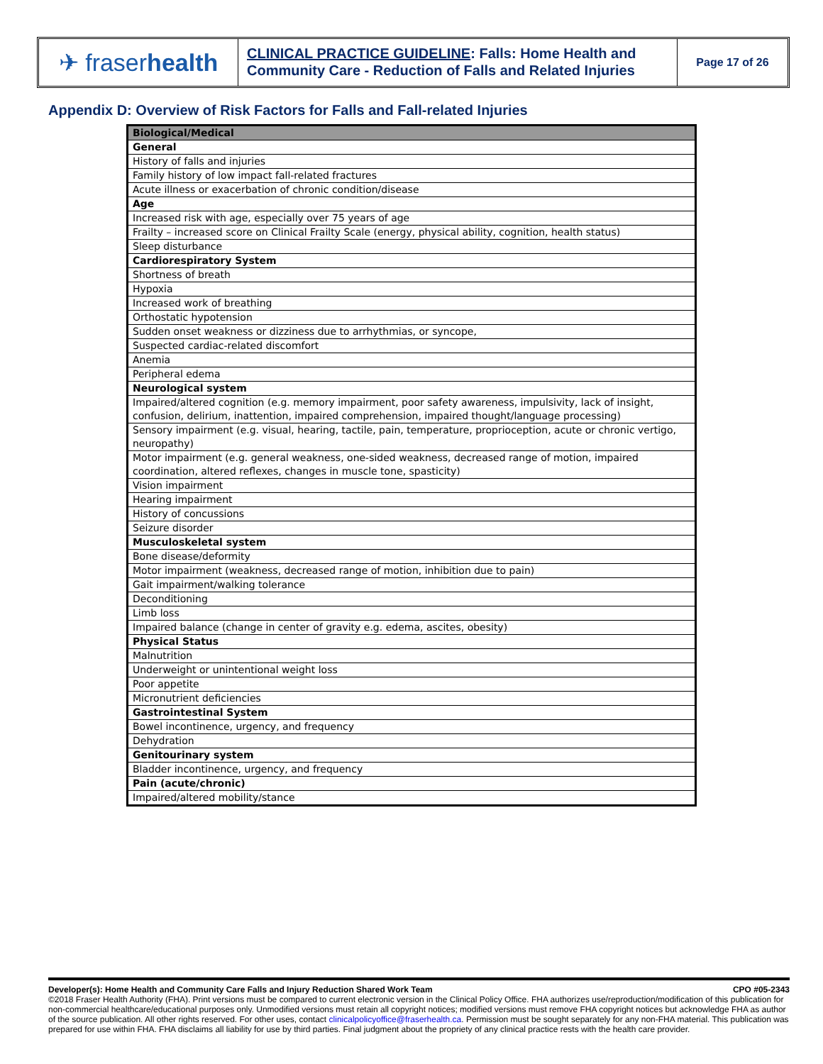✈ fraser health
CLINICAL PRACTICE GUIDELINE: Falls: Home Health and Community Care - Reduction of Falls and Related Injuries
Page 17 of 26
Appendix D: Overview of Risk Factors for Falls and Fall-related Injuries
| Biological/Medical |
| General |
| History of falls and injuries |
| Family history of low impact fall-related fractures |
| Acute illness or exacerbation of chronic condition/disease |
| Age |
| Increased risk with age, especially over 75 years of age |
| Frailty – increased score on Clinical Frailty Scale (energy, physical ability, cognition, health status) |
| Sleep disturbance |
| Cardiorespiratory System |
| Shortness of breath |
| Hypoxia |
| Increased work of breathing |
| Orthostatic hypotension |
| Sudden onset weakness or dizziness due to arrhythmias, or syncope, |
| Suspected cardiac-related discomfort |
| Anemia |
| Peripheral edema |
| Neurological system |
| Impaired/altered cognition (e.g. memory impairment, poor safety awareness, impulsivity, lack of insight, confusion, delirium, inattention, impaired comprehension, impaired thought/language processing) |
| Sensory impairment (e.g. visual, hearing, tactile, pain, temperature, proprioception, acute or chronic vertigo, neuropathy) |
| Motor impairment (e.g. general weakness, one-sided weakness, decreased range of motion, impaired coordination, altered reflexes, changes in muscle tone, spasticity) |
| Vision impairment |
| Hearing impairment |
| History of concussions |
| Seizure disorder |
| Musculoskeletal system |
| Bone disease/deformity |
| Motor impairment (weakness, decreased range of motion, inhibition due to pain) |
| Gait impairment/walking tolerance |
| Deconditioning |
| Limb loss |
| Impaired balance (change in center of gravity e.g. edema, ascites, obesity) |
| Physical Status |
| Malnutrition |
| Underweight or unintentional weight loss |
| Poor appetite |
| Micronutrient deficiencies |
| Gastrointestinal System |
| Bowel incontinence, urgency, and frequency |
| Dehydration |
| Genitourinary system |
| Bladder incontinence, urgency, and frequency |
| Pain (acute/chronic) |
| Impaired/altered mobility/stance |
Developer(s): Home Health and Community Care Falls and Injury Reduction Shared Work Team CPO #05-2343
©2018 Fraser Health Authority (FHA). Print versions must be compared to current electronic version in the Clinical Policy Office. FHA authorizes use/reproduction/modification of this publication for non-commercial healthcare/educational purposes only. Unmodified versions must retain all copyright notices; modified versions must remove FHA copyright notices but acknowledge FHA as author of the source publication. All other rights reserved. For other uses, contact clinicalpolicyoffice@fraserhealth.ca. Permission must be sought separately for any non-FHA material. This publication was prepared for use within FHA. FHA disclaims all liability for use by third parties. Final judgment about the propriety of any clinical practice rests with the health care provider.